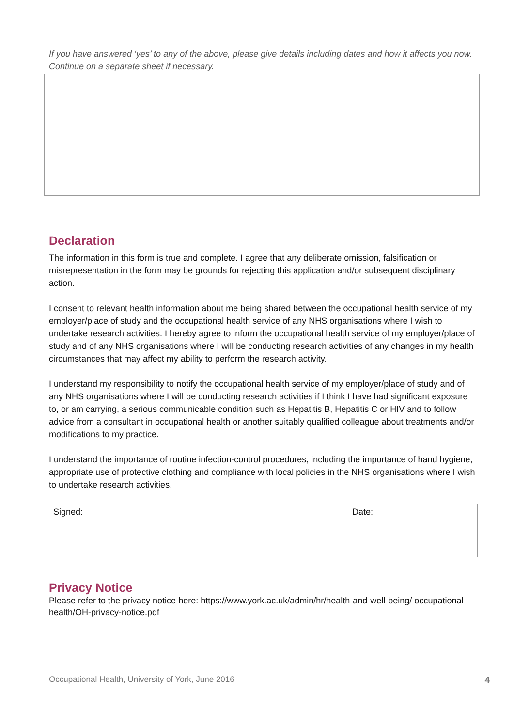If you have answered ‘yes’ to any of the above, please give details including dates and how it affects you now. Continue on a separate sheet if necessary.
Declaration
The information in this form is true and complete. I agree that any deliberate omission, falsification or misrepresentation in the form may be grounds for rejecting this application and/or subsequent disciplinary action.
I consent to relevant health information about me being shared between the occupational health service of my employer/place of study and the occupational health service of any NHS organisations where I wish to undertake research activities. I hereby agree to inform the occupational health service of my employer/place of study and of any NHS organisations where I will be conducting research activities of any changes in my health circumstances that may affect my ability to perform the research activity.
I understand my responsibility to notify the occupational health service of my employer/place of study and of any NHS organisations where I will be conducting research activities if I think I have had significant exposure to, or am carrying, a serious communicable condition such as Hepatitis B, Hepatitis C or HIV and to follow advice from a consultant in occupational health or another suitably qualified colleague about treatments and/or modifications to my practice.
I understand the importance of routine infection-control procedures, including the importance of hand hygiene, appropriate use of protective clothing and compliance with local policies in the NHS organisations where I wish to undertake research activities.
| Signed: | Date: |
Privacy Notice
Please refer to the privacy notice here: https://www.york.ac.uk/admin/hr/health-and-well-being/ occupational-health/OH-privacy-notice.pdf
Occupational Health, University of York, June 2016 4